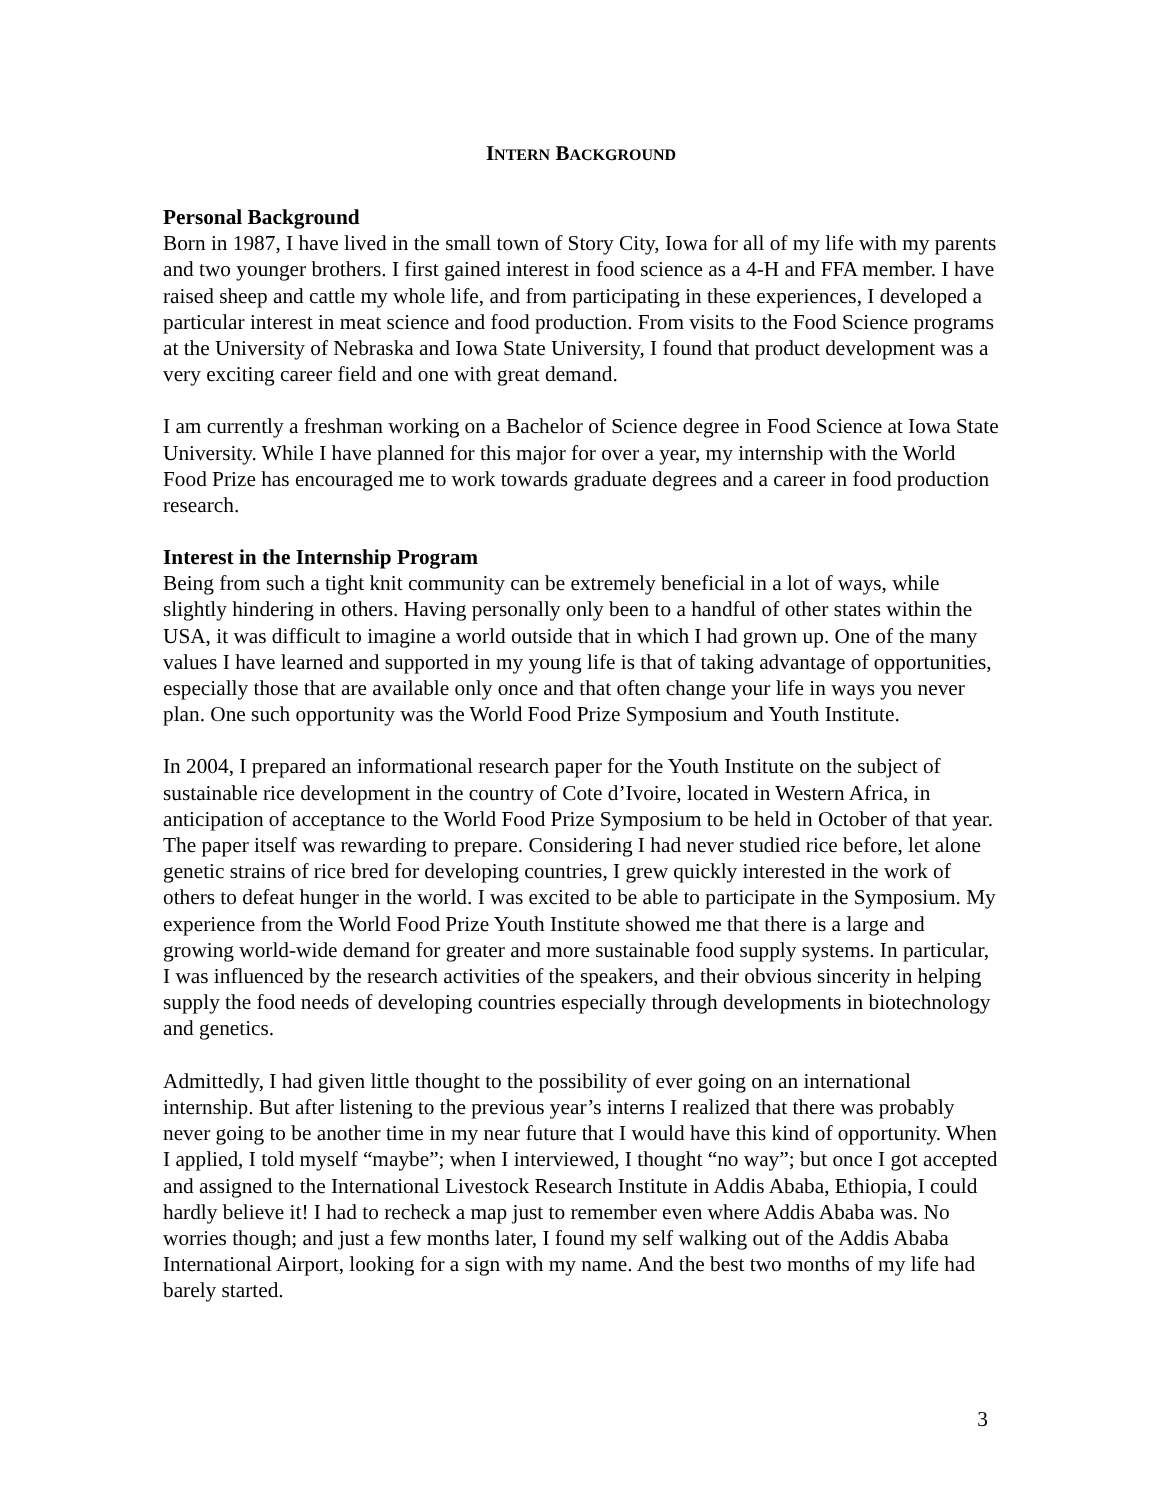INTERN BACKGROUND
Personal Background
Born in 1987, I have lived in the small town of Story City, Iowa for all of my life with my parents and two younger brothers. I first gained interest in food science as a 4-H and FFA member. I have raised sheep and cattle my whole life, and from participating in these experiences, I developed a particular interest in meat science and food production. From visits to the Food Science programs at the University of Nebraska and Iowa State University, I found that product development was a very exciting career field and one with great demand.
I am currently a freshman working on a Bachelor of Science degree in Food Science at Iowa State University. While I have planned for this major for over a year, my internship with the World Food Prize has encouraged me to work towards graduate degrees and a career in food production research.
Interest in the Internship Program
Being from such a tight knit community can be extremely beneficial in a lot of ways, while slightly hindering in others. Having personally only been to a handful of other states within the USA, it was difficult to imagine a world outside that in which I had grown up. One of the many values I have learned and supported in my young life is that of taking advantage of opportunities, especially those that are available only once and that often change your life in ways you never plan. One such opportunity was the World Food Prize Symposium and Youth Institute.
In 2004, I prepared an informational research paper for the Youth Institute on the subject of sustainable rice development in the country of Cote d’Ivoire, located in Western Africa, in anticipation of acceptance to the World Food Prize Symposium to be held in October of that year. The paper itself was rewarding to prepare. Considering I had never studied rice before, let alone genetic strains of rice bred for developing countries, I grew quickly interested in the work of others to defeat hunger in the world. I was excited to be able to participate in the Symposium. My experience from the World Food Prize Youth Institute showed me that there is a large and growing world-wide demand for greater and more sustainable food supply systems. In particular, I was influenced by the research activities of the speakers, and their obvious sincerity in helping supply the food needs of developing countries especially through developments in biotechnology and genetics.
Admittedly, I had given little thought to the possibility of ever going on an international internship. But after listening to the previous year’s interns I realized that there was probably never going to be another time in my near future that I would have this kind of opportunity. When I applied, I told myself “maybe”; when I interviewed, I thought “no way”; but once I got accepted and assigned to the International Livestock Research Institute in Addis Ababa, Ethiopia, I could hardly believe it! I had to recheck a map just to remember even where Addis Ababa was. No worries though; and just a few months later, I found my self walking out of the Addis Ababa International Airport, looking for a sign with my name. And the best two months of my life had barely started.
3